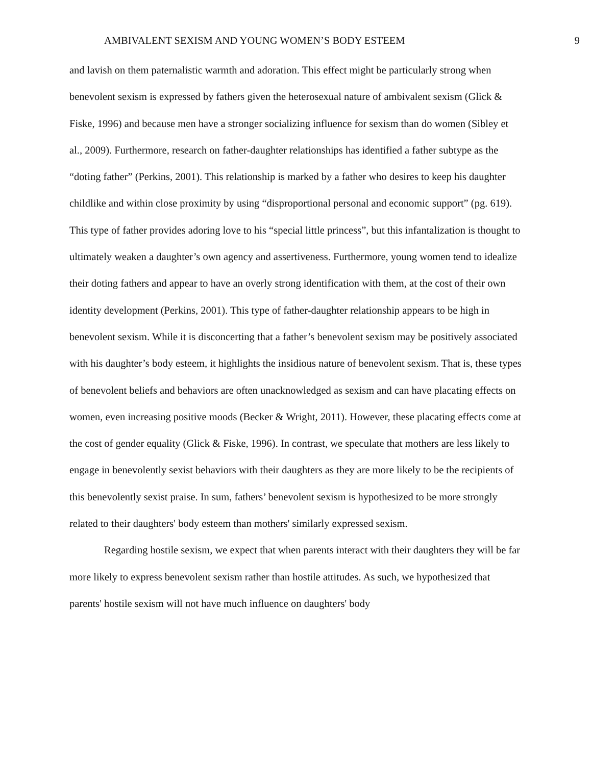AMBIVALENT SEXISM AND YOUNG WOMEN’S BODY ESTEEM 9
and lavish on them paternalistic warmth and adoration. This effect might be particularly strong when benevolent sexism is expressed by fathers given the heterosexual nature of ambivalent sexism (Glick & Fiske, 1996) and because men have a stronger socializing influence for sexism than do women (Sibley et al., 2009). Furthermore, research on father-daughter relationships has identified a father subtype as the “doting father” (Perkins, 2001). This relationship is marked by a father who desires to keep his daughter childlike and within close proximity by using “disproportional personal and economic support” (pg. 619). This type of father provides adoring love to his “special little princess”, but this infantalization is thought to ultimately weaken a daughter’s own agency and assertiveness. Furthermore, young women tend to idealize their doting fathers and appear to have an overly strong identification with them, at the cost of their own identity development (Perkins, 2001). This type of father-daughter relationship appears to be high in benevolent sexism. While it is disconcerting that a father’s benevolent sexism may be positively associated with his daughter’s body esteem, it highlights the insidious nature of benevolent sexism. That is, these types of benevolent beliefs and behaviors are often unacknowledged as sexism and can have placating effects on women, even increasing positive moods (Becker & Wright, 2011). However, these placating effects come at the cost of gender equality (Glick & Fiske, 1996). In contrast, we speculate that mothers are less likely to engage in benevolently sexist behaviors with their daughters as they are more likely to be the recipients of this benevolently sexist praise. In sum, fathers’ benevolent sexism is hypothesized to be more strongly related to their daughters' body esteem than mothers' similarly expressed sexism.
Regarding hostile sexism, we expect that when parents interact with their daughters they will be far more likely to express benevolent sexism rather than hostile attitudes. As such, we hypothesized that parents' hostile sexism will not have much influence on daughters' body